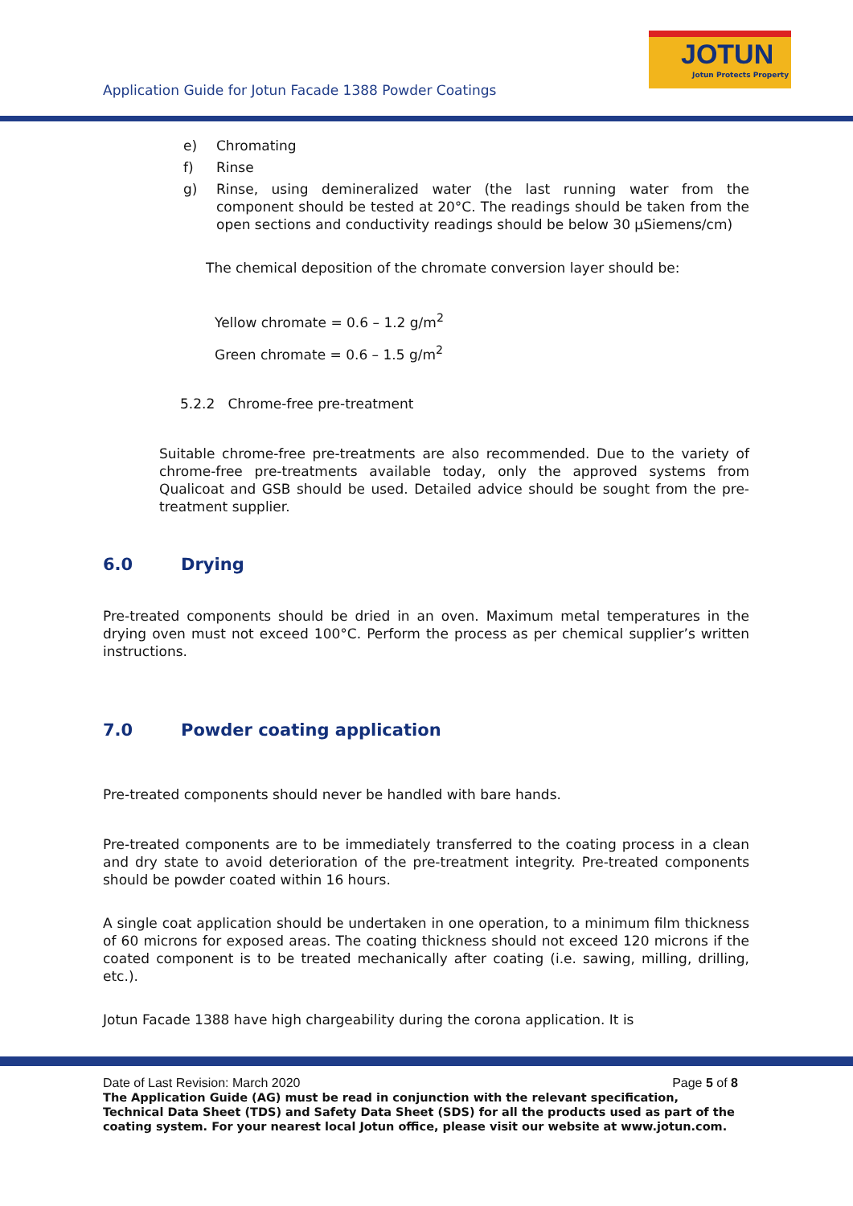Application Guide for Jotun Facade 1388 Powder Coatings
JOTUN
Jotun Protects Property
e) Chromating
f) Rinse
g) Rinse, using demineralized water (the last running water from the component should be tested at 20°C. The readings should be taken from the open sections and conductivity readings should be below 30 µSiemens/cm)
The chemical deposition of the chromate conversion layer should be:
Yellow chromate = 0.6 – 1.2 g/m<sup>2</sup>
Green chromate = 0.6 – 1.5 g/m<sup>2</sup>
5.2.2 Chrome-free pre-treatment
Suitable chrome-free pre-treatments are also recommended. Due to the variety of chrome-free pre-treatments available today, only the approved systems from Qualicoat and GSB should be used. Detailed advice should be sought from the pre-treatment supplier.
6.0 Drying
Pre-treated components should be dried in an oven. Maximum metal temperatures in the drying oven must not exceed 100°C. Perform the process as per chemical supplier’s written instructions.
7.0 Powder coating application
Pre-treated components should never be handled with bare hands.
Pre-treated components are to be immediately transferred to the coating process in a clean and dry state to avoid deterioration of the pre-treatment integrity. Pre-treated components should be powder coated within 16 hours.
A single coat application should be undertaken in one operation, to a minimum film thickness of 60 microns for exposed areas. The coating thickness should not exceed 120 microns if the coated component is to be treated mechanically after coating (i.e. sawing, milling, drilling, etc.).
Jotun Facade 1388 have high chargeability during the corona application. It is
Date of Last Revision: March 2020 Page 5 of 8
The Application Guide (AG) must be read in conjunction with the relevant specification, Technical Data Sheet (TDS) and Safety Data Sheet (SDS) for all the products used as part of the coating system. For your nearest local Jotun office, please visit our website at www.jotun.com.